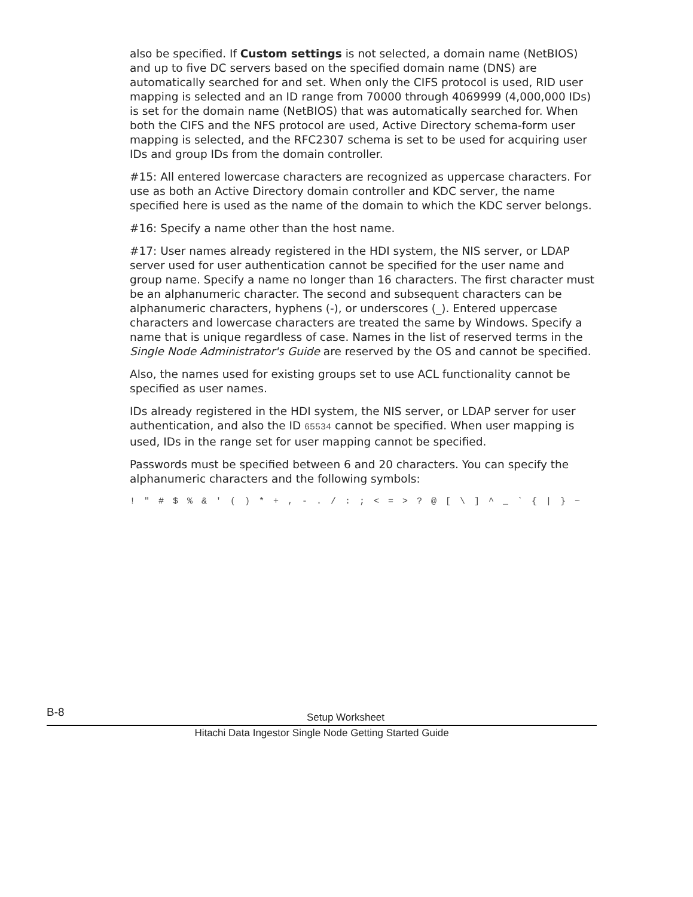also be specified. If Custom settings is not selected, a domain name (NetBIOS) and up to five DC servers based on the specified domain name (DNS) are automatically searched for and set. When only the CIFS protocol is used, RID user mapping is selected and an ID range from 70000 through 4069999 (4,000,000 IDs) is set for the domain name (NetBIOS) that was automatically searched for. When both the CIFS and the NFS protocol are used, Active Directory schema-form user mapping is selected, and the RFC2307 schema is set to be used for acquiring user IDs and group IDs from the domain controller.
#15: All entered lowercase characters are recognized as uppercase characters. For use as both an Active Directory domain controller and KDC server, the name specified here is used as the name of the domain to which the KDC server belongs.
#16: Specify a name other than the host name.
#17: User names already registered in the HDI system, the NIS server, or LDAP server used for user authentication cannot be specified for the user name and group name. Specify a name no longer than 16 characters. The first character must be an alphanumeric character. The second and subsequent characters can be alphanumeric characters, hyphens (-), or underscores (_). Entered uppercase characters and lowercase characters are treated the same by Windows. Specify a name that is unique regardless of case. Names in the list of reserved terms in the Single Node Administrator's Guide are reserved by the OS and cannot be specified.
Also, the names used for existing groups set to use ACL functionality cannot be specified as user names.
IDs already registered in the HDI system, the NIS server, or LDAP server for user authentication, and also the ID 65534 cannot be specified. When user mapping is used, IDs in the range set for user mapping cannot be specified.
Passwords must be specified between 6 and 20 characters. You can specify the alphanumeric characters and the following symbols:
! " # $ % & ' ( ) * + , - . / : ; < = > ? @ [ \ ] ^ _ ` { | } ~
B-8
Setup Worksheet
Hitachi Data Ingestor Single Node Getting Started Guide